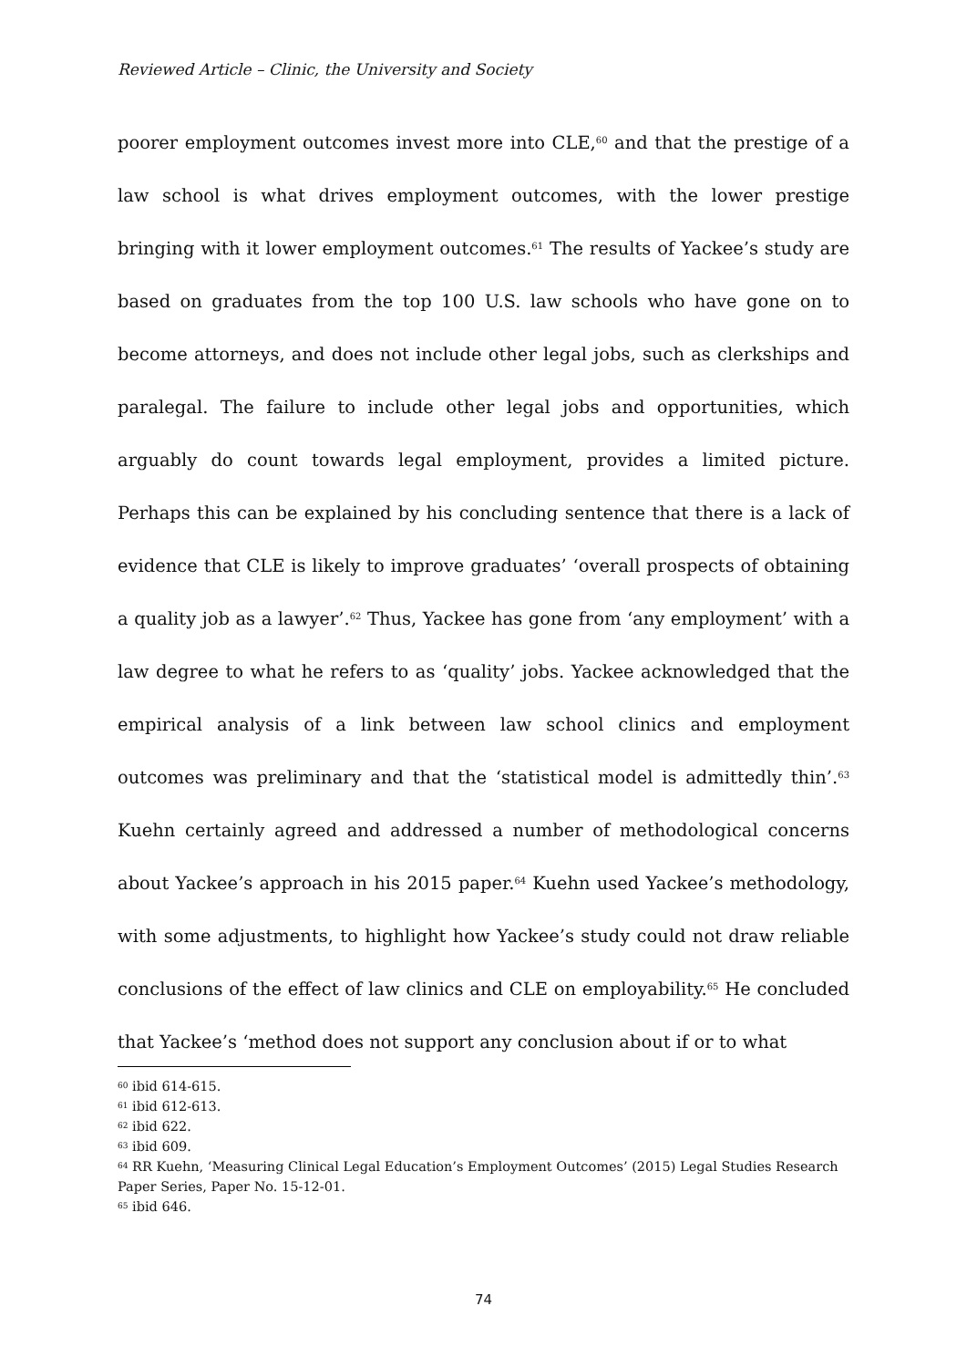Reviewed Article – Clinic, the University and Society
poorer employment outcomes invest more into CLE,<sup>60</sup> and that the prestige of a law school is what drives employment outcomes, with the lower prestige bringing with it lower employment outcomes.<sup>61</sup> The results of Yackee’s study are based on graduates from the top 100 U.S. law schools who have gone on to become attorneys, and does not include other legal jobs, such as clerkships and paralegal. The failure to include other legal jobs and opportunities, which arguably do count towards legal employment, provides a limited picture. Perhaps this can be explained by his concluding sentence that there is a lack of evidence that CLE is likely to improve graduates’ ‘overall prospects of obtaining a quality job as a lawyer’.<sup>62</sup> Thus, Yackee has gone from ‘any employment’ with a law degree to what he refers to as ‘quality’ jobs. Yackee acknowledged that the empirical analysis of a link between law school clinics and employment outcomes was preliminary and that the ‘statistical model is admittedly thin’.<sup>63</sup> Kuehn certainly agreed and addressed a number of methodological concerns about Yackee’s approach in his 2015 paper.<sup>64</sup> Kuehn used Yackee’s methodology, with some adjustments, to highlight how Yackee’s study could not draw reliable conclusions of the effect of law clinics and CLE on employability.<sup>65</sup> He concluded that Yackee’s ‘method does not support any conclusion about if or to what
<sup>60</sup> ibid 614-615.
<sup>61</sup> ibid 612-613.
<sup>62</sup> ibid 622.
<sup>63</sup> ibid 609.
<sup>64</sup> RR Kuehn, ‘Measuring Clinical Legal Education’s Employment Outcomes’ (2015) Legal Studies Research Paper Series, Paper No. 15-12-01.
<sup>65</sup> ibid 646.
74